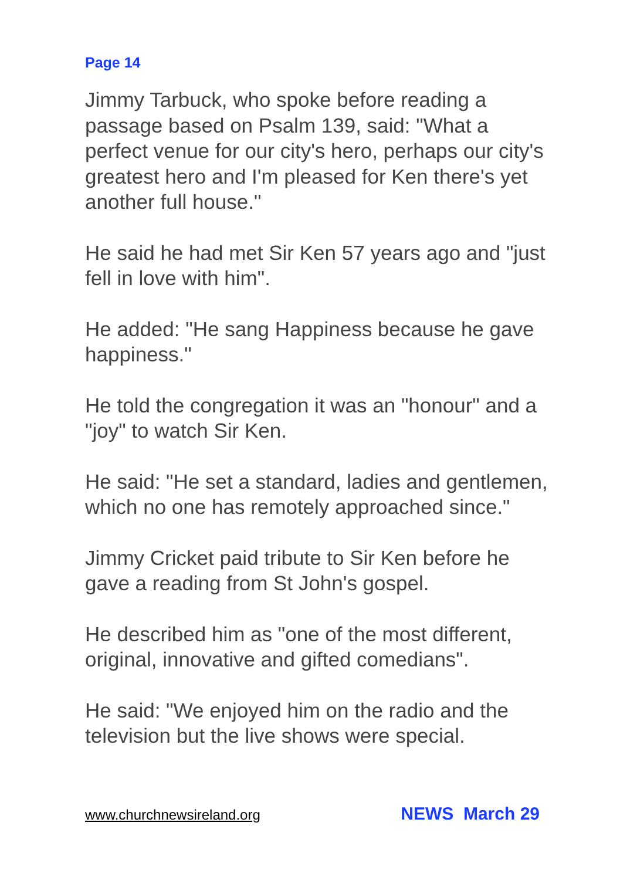Page 14
Jimmy Tarbuck, who spoke before reading a passage based on Psalm 139, said: "What a perfect venue for our city's hero, perhaps our city's greatest hero and I'm pleased for Ken there's yet another full house."
He said he had met Sir Ken 57 years ago and "just fell in love with him".
He added: "He sang Happiness because he gave happiness."
He told the congregation it was an "honour" and a "joy" to watch Sir Ken.
He said: "He set a standard, ladies and gentlemen, which no one has remotely approached since."
Jimmy Cricket paid tribute to Sir Ken before he gave a reading from St John's gospel.
He described him as "one of the most different, original, innovative and gifted comedians".
He said: "We enjoyed him on the radio and the television but the live shows were special.
www.churchnewsireland.org NEWS March 29